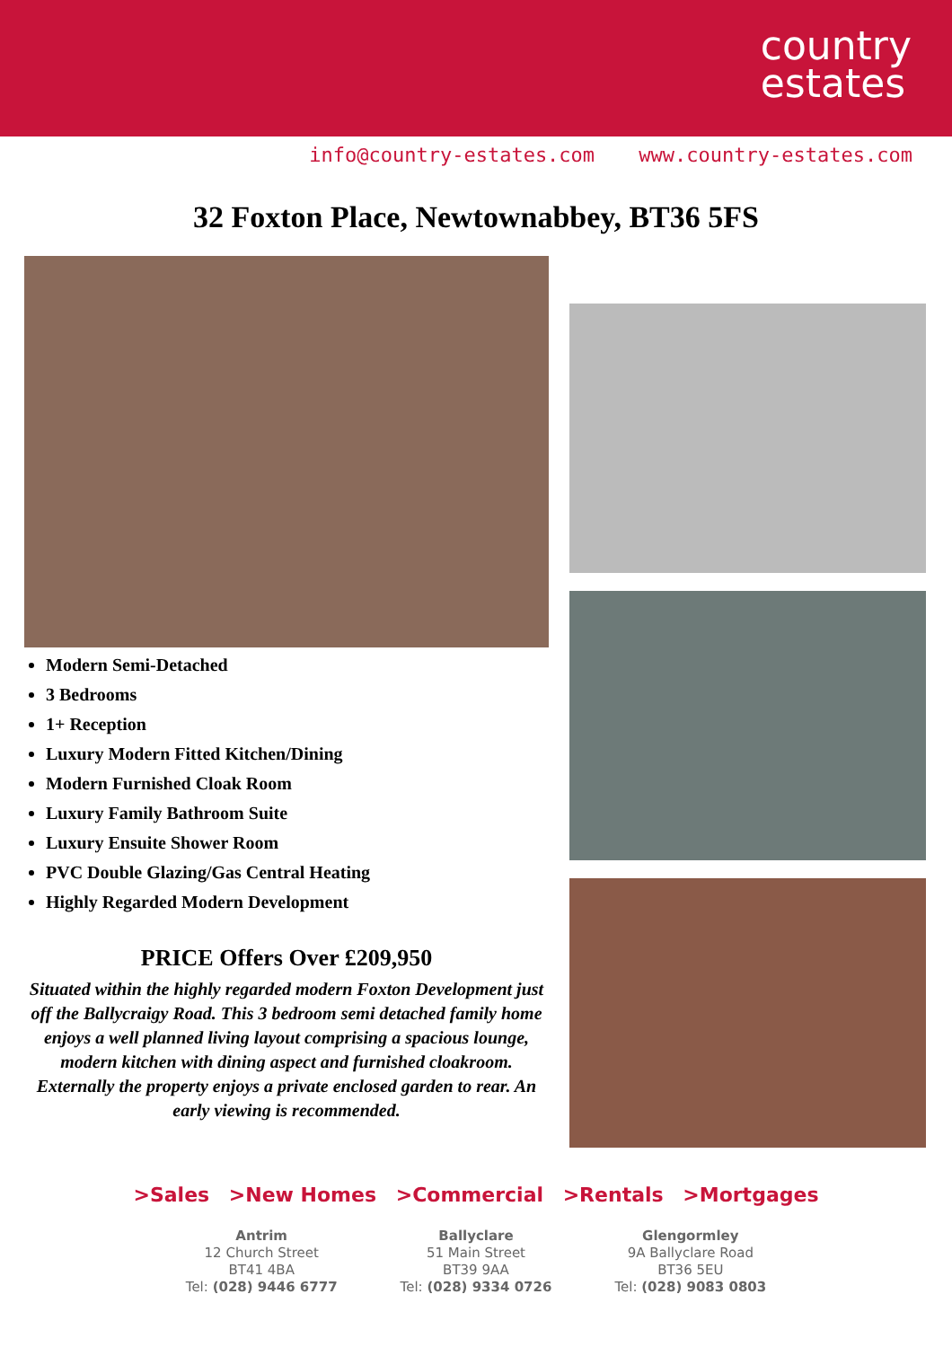country
estates
info@country-estates.com www.country-estates.com
32 Foxton Place, Newtownabbey, BT36 5FS
Modern Semi-Detached
3 Bedrooms
1+ Reception
Luxury Modern Fitted Kitchen/Dining
Modern Furnished Cloak Room
Luxury Family Bathroom Suite
Luxury Ensuite Shower Room
PVC Double Glazing/Gas Central Heating
Highly Regarded Modern Development
PRICE Offers Over £209,950
Situated within the highly regarded modern Foxton Development just off the Ballycraigy Road. This 3 bedroom semi detached family home enjoys a well planned living layout comprising a spacious lounge, modern kitchen with dining aspect and furnished cloakroom. Externally the property enjoys a private enclosed garden to rear. An early viewing is recommended.
>Sales >New Homes >Commercial >Rentals >Mortgages
Antrim
12 Church Street
BT41 4BA
Tel: (028) 9446 6777
Ballyclare
51 Main Street
BT39 9AA
Tel: (028) 9334 0726
Glengormley
9A Ballyclare Road
BT36 5EU
Tel: (028) 9083 0803